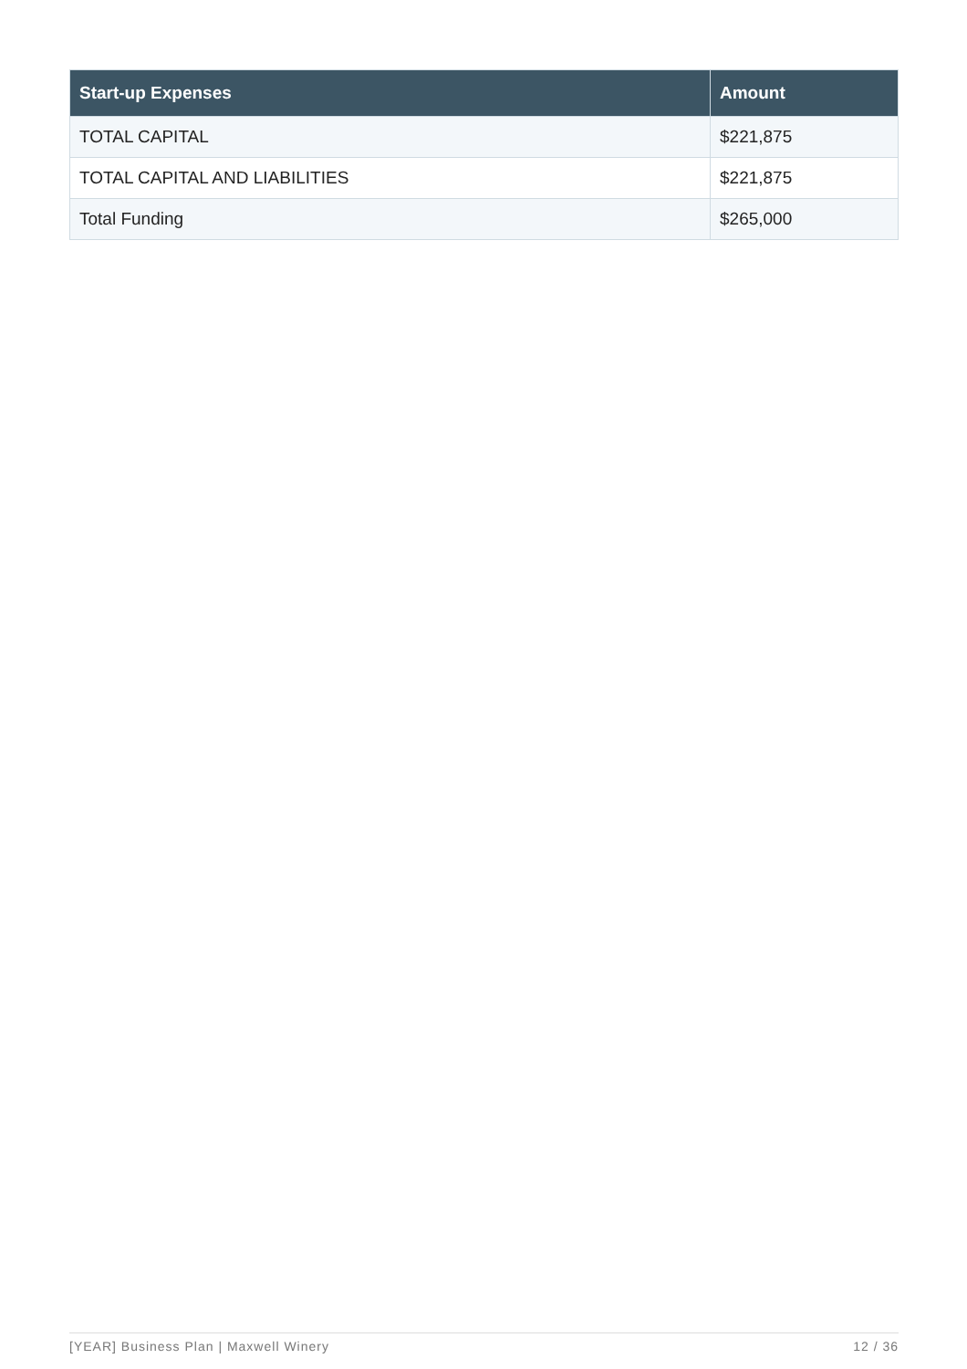| Start-up Expenses | Amount |
| --- | --- |
| TOTAL CAPITAL | $221,875 |
| TOTAL CAPITAL AND LIABILITIES | $221,875 |
| Total Funding | $265,000 |
[YEAR] Business Plan | Maxwell Winery 12 / 36